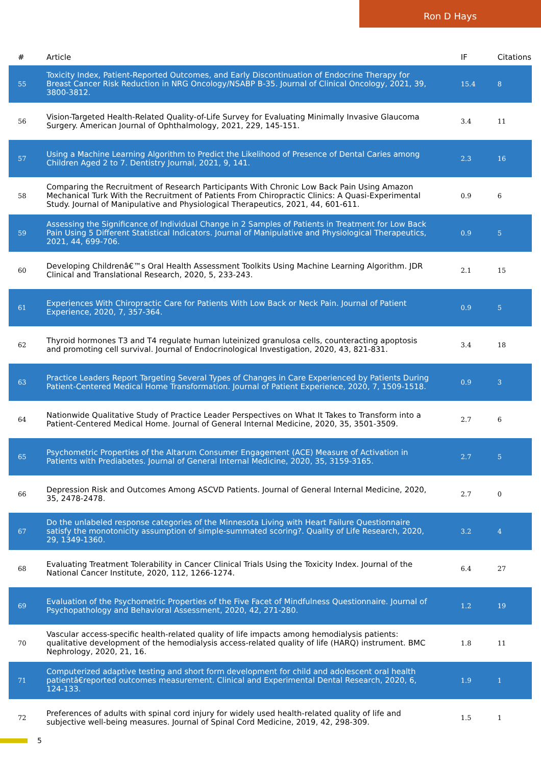Ron D Hays
| # | Article | IF | Citations |
| --- | --- | --- | --- |
| 55 | Toxicity Index, Patient-Reported Outcomes, and Early Discontinuation of Endocrine Therapy for Breast Cancer Risk Reduction in NRG Oncology/NSABP B-35. Journal of Clinical Oncology, 2021, 39, 3800-3812. | 15.4 | 8 |
| 56 | Vision-Targeted Health-Related Quality-of-Life Survey for Evaluating Minimally Invasive Glaucoma Surgery. American Journal of Ophthalmology, 2021, 229, 145-151. | 3.4 | 11 |
| 57 | Using a Machine Learning Algorithm to Predict the Likelihood of Presence of Dental Caries among Children Aged 2 to 7. Dentistry Journal, 2021, 9, 141. | 2.3 | 16 |
| 58 | Comparing the Recruitment of Research Participants With Chronic Low Back Pain Using Amazon Mechanical Turk With the Recruitment of Patients From Chiropractic Clinics: A Quasi-Experimental Study. Journal of Manipulative and Physiological Therapeutics, 2021, 44, 601-611. | 0.9 | 6 |
| 59 | Assessing the Significance of Individual Change in 2 Samples of Patients in Treatment for Low Back Pain Using 5 Different Statistical Indicators. Journal of Manipulative and Physiological Therapeutics, 2021, 44, 699-706. | 0.9 | 5 |
| 60 | Developing Childrenâ€™s Oral Health Assessment Toolkits Using Machine Learning Algorithm. JDR Clinical and Translational Research, 2020, 5, 233-243. | 2.1 | 15 |
| 61 | Experiences With Chiropractic Care for Patients With Low Back or Neck Pain. Journal of Patient Experience, 2020, 7, 357-364. | 0.9 | 5 |
| 62 | Thyroid hormones T3 and T4 regulate human luteinized granulosa cells, counteracting apoptosis and promoting cell survival. Journal of Endocrinological Investigation, 2020, 43, 821-831. | 3.4 | 18 |
| 63 | Practice Leaders Report Targeting Several Types of Changes in Care Experienced by Patients During Patient-Centered Medical Home Transformation. Journal of Patient Experience, 2020, 7, 1509-1518. | 0.9 | 3 |
| 64 | Nationwide Qualitative Study of Practice Leader Perspectives on What It Takes to Transform into a Patient-Centered Medical Home. Journal of General Internal Medicine, 2020, 35, 3501-3509. | 2.7 | 6 |
| 65 | Psychometric Properties of the Altarum Consumer Engagement (ACE) Measure of Activation in Patients with Prediabetes. Journal of General Internal Medicine, 2020, 35, 3159-3165. | 2.7 | 5 |
| 66 | Depression Risk and Outcomes Among ASCVD Patients. Journal of General Internal Medicine, 2020, 35, 2478-2478. | 2.7 | 0 |
| 67 | Do the unlabeled response categories of the Minnesota Living with Heart Failure Questionnaire satisfy the monotonicity assumption of simple-summated scoring?. Quality of Life Research, 2020, 29, 1349-1360. | 3.2 | 4 |
| 68 | Evaluating Treatment Tolerability in Cancer Clinical Trials Using the Toxicity Index. Journal of the National Cancer Institute, 2020, 112, 1266-1274. | 6.4 | 27 |
| 69 | Evaluation of the Psychometric Properties of the Five Facet of Mindfulness Questionnaire. Journal of Psychopathology and Behavioral Assessment, 2020, 42, 271-280. | 1.2 | 19 |
| 70 | Vascular access-specific health-related quality of life impacts among hemodialysis patients: qualitative development of the hemodialysis access-related quality of life (HARQ) instrument. BMC Nephrology, 2020, 21, 16. | 1.8 | 11 |
| 71 | Computerized adaptive testing and short form development for child and adolescent oral health patientâ€reported outcomes measurement. Clinical and Experimental Dental Research, 2020, 6, 124-133. | 1.9 | 1 |
| 72 | Preferences of adults with spinal cord injury for widely used health-related quality of life and subjective well-being measures. Journal of Spinal Cord Medicine, 2019, 42, 298-309. | 1.5 | 1 |
5